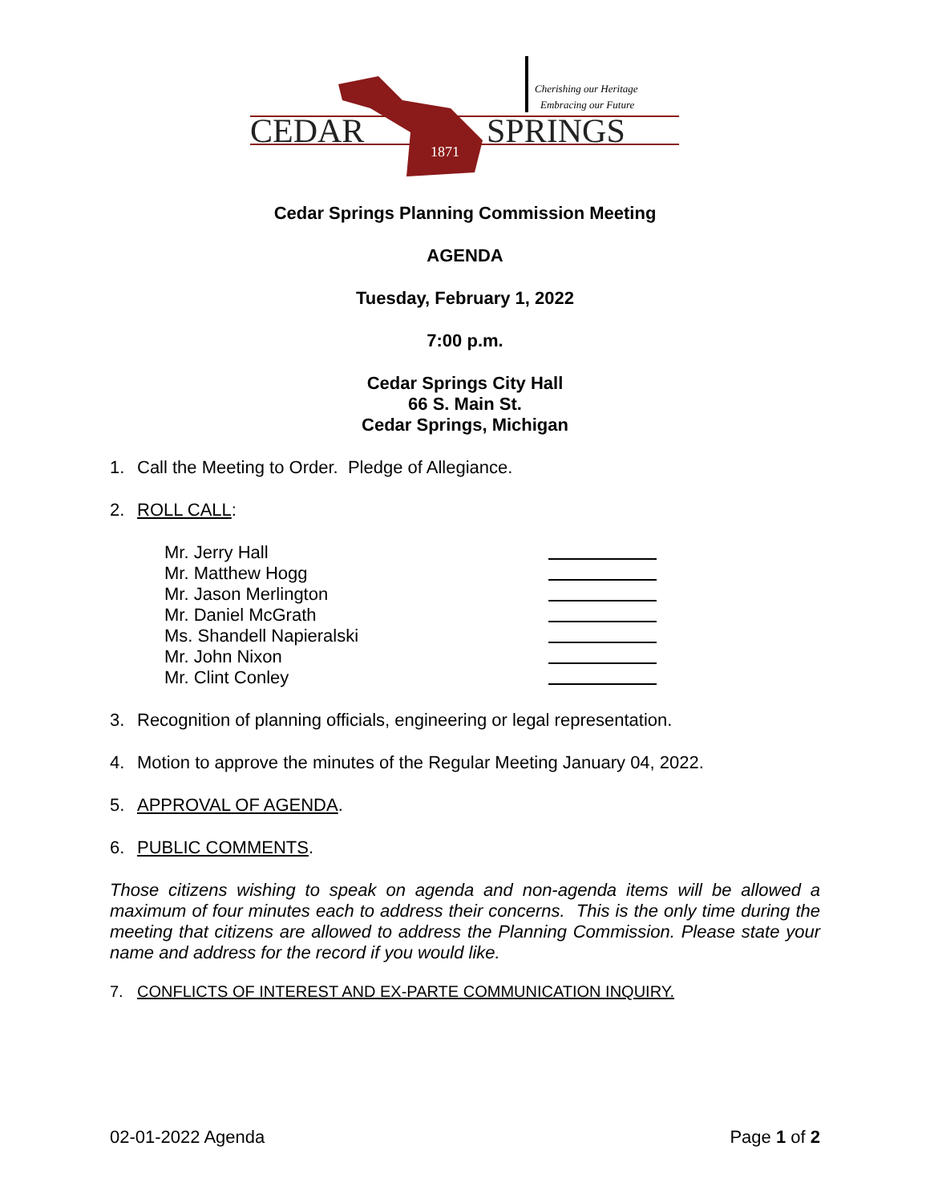CEDAR
SPRINGS
1871
Cherishing our Heritage
Embracing our Future
Cedar Springs Planning Commission Meeting
AGENDA
Tuesday, February 1, 2022
7:00 p.m.
Cedar Springs City Hall
66 S. Main St.
Cedar Springs, Michigan
1. Call the Meeting to Order. Pledge of Allegiance.
2. ROLL CALL:
Mr. Jerry Hall
Mr. Matthew Hogg
Mr. Jason Merlington
Mr. Daniel McGrath
Ms. Shandell Napieralski
Mr. John Nixon
Mr. Clint Conley
3. Recognition of planning officials, engineering or legal representation.
4. Motion to approve the minutes of the Regular Meeting January 04, 2022.
5. APPROVAL OF AGENDA.
6. PUBLIC COMMENTS.
Those citizens wishing to speak on agenda and non-agenda items will be allowed a maximum of four minutes each to address their concerns. This is the only time during the meeting that citizens are allowed to address the Planning Commission. Please state your name and address for the record if you would like.
7. CONFLICTS OF INTEREST AND EX-PARTE COMMUNICATION INQUIRY.
02-01-2022 Agenda Page 1 of 2